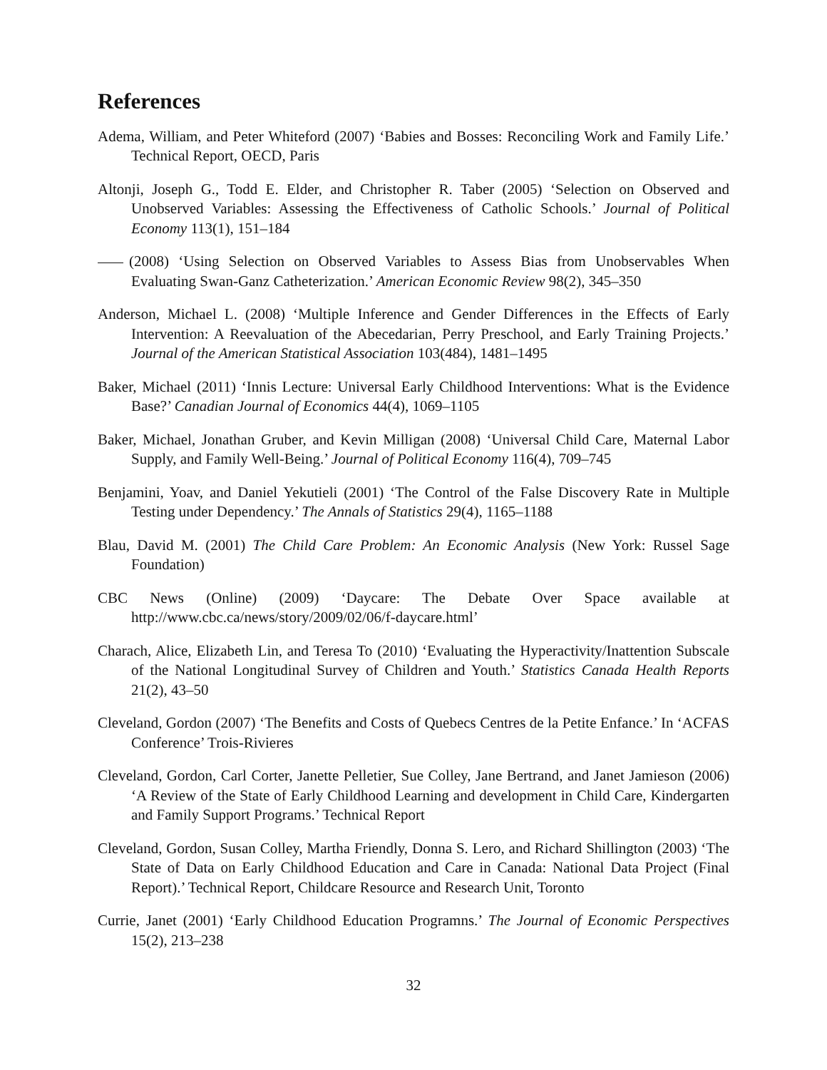References
Adema, William, and Peter Whiteford (2007) ‘Babies and Bosses: Reconciling Work and Family Life.’ Technical Report, OECD, Paris
Altonji, Joseph G., Todd E. Elder, and Christopher R. Taber (2005) ‘Selection on Observed and Unobserved Variables: Assessing the Effectiveness of Catholic Schools.’ Journal of Political Economy 113(1), 151–184
(2008) ‘Using Selection on Observed Variables to Assess Bias from Unobservables When Evaluating Swan-Ganz Catheterization.’ American Economic Review 98(2), 345–350
Anderson, Michael L. (2008) ‘Multiple Inference and Gender Differences in the Effects of Early Intervention: A Reevaluation of the Abecedarian, Perry Preschool, and Early Training Projects.’ Journal of the American Statistical Association 103(484), 1481–1495
Baker, Michael (2011) ‘Innis Lecture: Universal Early Childhood Interventions: What is the Evidence Base?’ Canadian Journal of Economics 44(4), 1069–1105
Baker, Michael, Jonathan Gruber, and Kevin Milligan (2008) ‘Universal Child Care, Maternal Labor Supply, and Family Well-Being.’ Journal of Political Economy 116(4), 709–745
Benjamini, Yoav, and Daniel Yekutieli (2001) ‘The Control of the False Discovery Rate in Multiple Testing under Dependency.’ The Annals of Statistics 29(4), 1165–1188
Blau, David M. (2001) The Child Care Problem: An Economic Analysis (New York: Russel Sage Foundation)
CBC News (Online) (2009) ‘Daycare: The Debate Over Space available at http://www.cbc.ca/news/story/2009/02/06/f-daycare.html’
Charach, Alice, Elizabeth Lin, and Teresa To (2010) ‘Evaluating the Hyperactivity/Inattention Subscale of the National Longitudinal Survey of Children and Youth.’ Statistics Canada Health Reports 21(2), 43–50
Cleveland, Gordon (2007) ‘The Benefits and Costs of Quebecs Centres de la Petite Enfance.’ In ‘ACFAS Conference’ Trois-Rivieres
Cleveland, Gordon, Carl Corter, Janette Pelletier, Sue Colley, Jane Bertrand, and Janet Jamieson (2006) ‘A Review of the State of Early Childhood Learning and development in Child Care, Kindergarten and Family Support Programs.’ Technical Report
Cleveland, Gordon, Susan Colley, Martha Friendly, Donna S. Lero, and Richard Shillington (2003) ‘The State of Data on Early Childhood Education and Care in Canada: National Data Project (Final Report).’ Technical Report, Childcare Resource and Research Unit, Toronto
Currie, Janet (2001) ‘Early Childhood Education Programns.’ The Journal of Economic Perspectives 15(2), 213–238
32